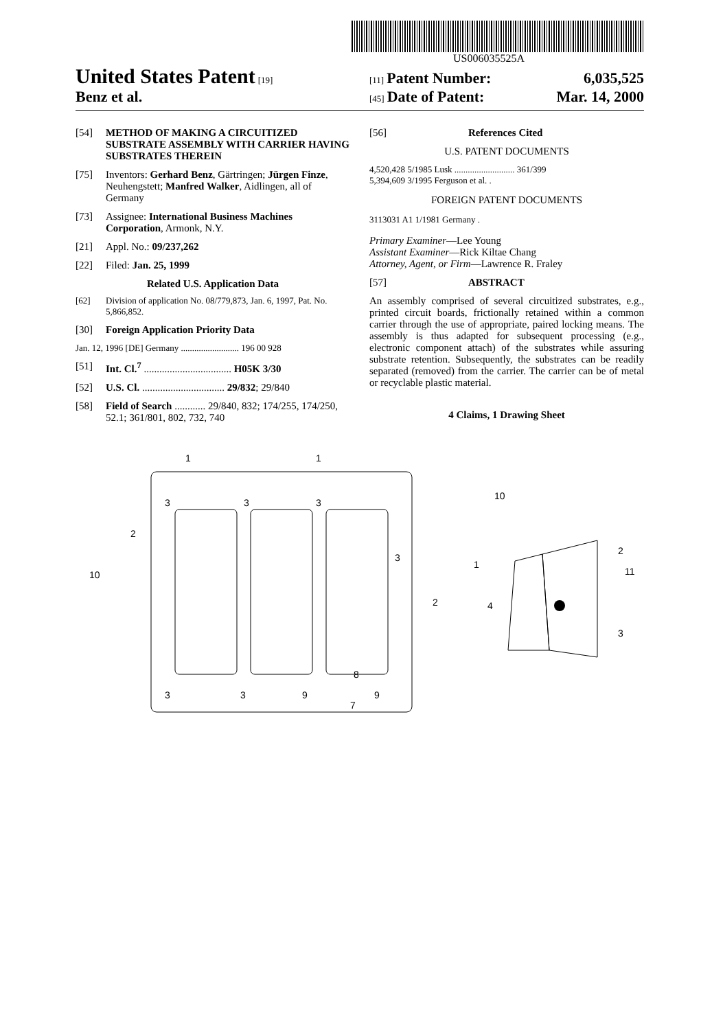US006035525A
United States Patent
[19]
[11] Patent Number: 6,035,525
Benz et al.
[45] Date of Patent: Mar. 14, 2000
[54] METHOD OF MAKING A CIRCUITIZED SUBSTRATE ASSEMBLY WITH CARRIER HAVING SUBSTRATES THEREIN
[75] Inventors: Gerhard Benz, Gärtringen; Jürgen Finze, Neuhengstett; Manfred Walker, Aidlingen, all of Germany
[73] Assignee: International Business Machines Corporation, Armonk, N.Y.
[21] Appl. No.: 09/237,262
[22] Filed: Jan. 25, 1999
Related U.S. Application Data
[62] Division of application No. 08/779,873, Jan. 6, 1997, Pat. No. 5,866,852.
[30] Foreign Application Priority Data
Jan. 12, 1996 [DE] Germany .......................... 196 00 928
[51] Int. Cl.<sup>7</sup> .................................. H05K 3/30
[52] U.S. Cl. ................................ 29/832; 29/840
[58] Field of Search ............ 29/840, 832; 174/255, 174/250, 52.1; 361/801, 802, 732, 740
[56] References Cited
U.S. PATENT DOCUMENTS
4,520,428 5/1985 Lusk ........................... 361/399
5,394,609 3/1995 Ferguson et al. .
FOREIGN PATENT DOCUMENTS
3113031 A1 1/1981 Germany .
Primary Examiner—Lee Young
Assistant Examiner—Rick Kiltae Chang
Attorney, Agent, or Firm—Lawrence R. Fraley
[57] ABSTRACT
An assembly comprised of several circuitized substrates, e.g., printed circuit boards, frictionally retained within a common carrier through the use of appropriate, paired locking means. The assembly is thus adapted for subsequent processing (e.g., electronic component attach) of the substrates while assuring substrate retention. Subsequently, the substrates can be readily separated (removed) from the carrier. The carrier can be of metal or recyclable plastic material.
4 Claims, 1 Drawing Sheet
1
1
2
2
10
3
3
3
3
3
3
8
9
9
7
10
1
2
4
11
3